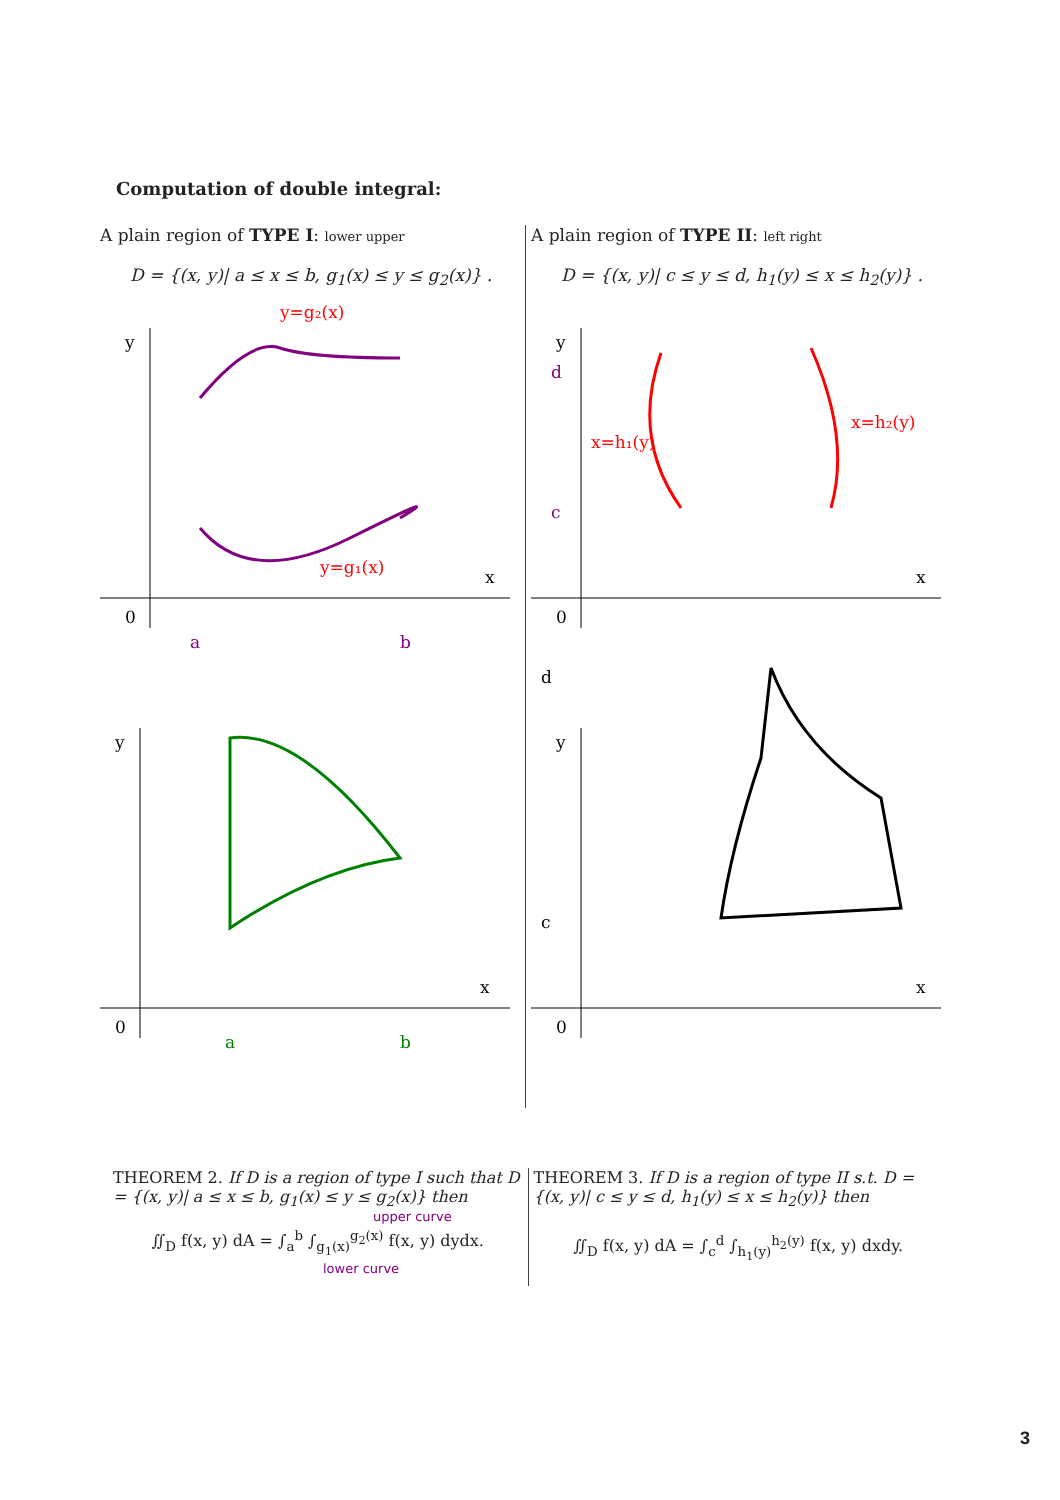Computation of double integral:
A plain region of TYPE I: lower upper
D = {(x, y)| a ≤ x ≤ b, g<sub>1</sub>(x) ≤ y ≤ g<sub>2</sub>(x)} .
y
x
0
y=g₂(x)
y=g₁(x)
a
b
y
x
0
a
b
A plain region of TYPE II: left right
D = {(x, y)| c ≤ y ≤ d, h<sub>1</sub>(y) ≤ x ≤ h<sub>2</sub>(y)} .
y
x
0
d
c
x=h₁(y)
x=h₂(y)
y
x
0
d
c
THEOREM 2. If D is a region of type I such that D = {(x, y)| a ≤ x ≤ b, g<sub>1</sub>(x) ≤ y ≤ g<sub>2</sub>(x)} then
upper curve
∬<sub>D</sub> f(x, y) dA = ∫<sub>a</sub><sup>b</sup> ∫<sub>g<sub>1</sub>(x)</sub><sup>g<sub>2</sub>(x)</sup> f(x, y) dydx.
lower curve
THEOREM 3. If D is a region of type II s.t. D = {(x, y)| c ≤ y ≤ d, h<sub>1</sub>(y) ≤ x ≤ h<sub>2</sub>(y)} then
∬<sub>D</sub> f(x, y) dA = ∫<sub>c</sub><sup>d</sup> ∫<sub>h<sub>1</sub>(y)</sub><sup>h<sub>2</sub>(y)</sup> f(x, y) dxdy.
3